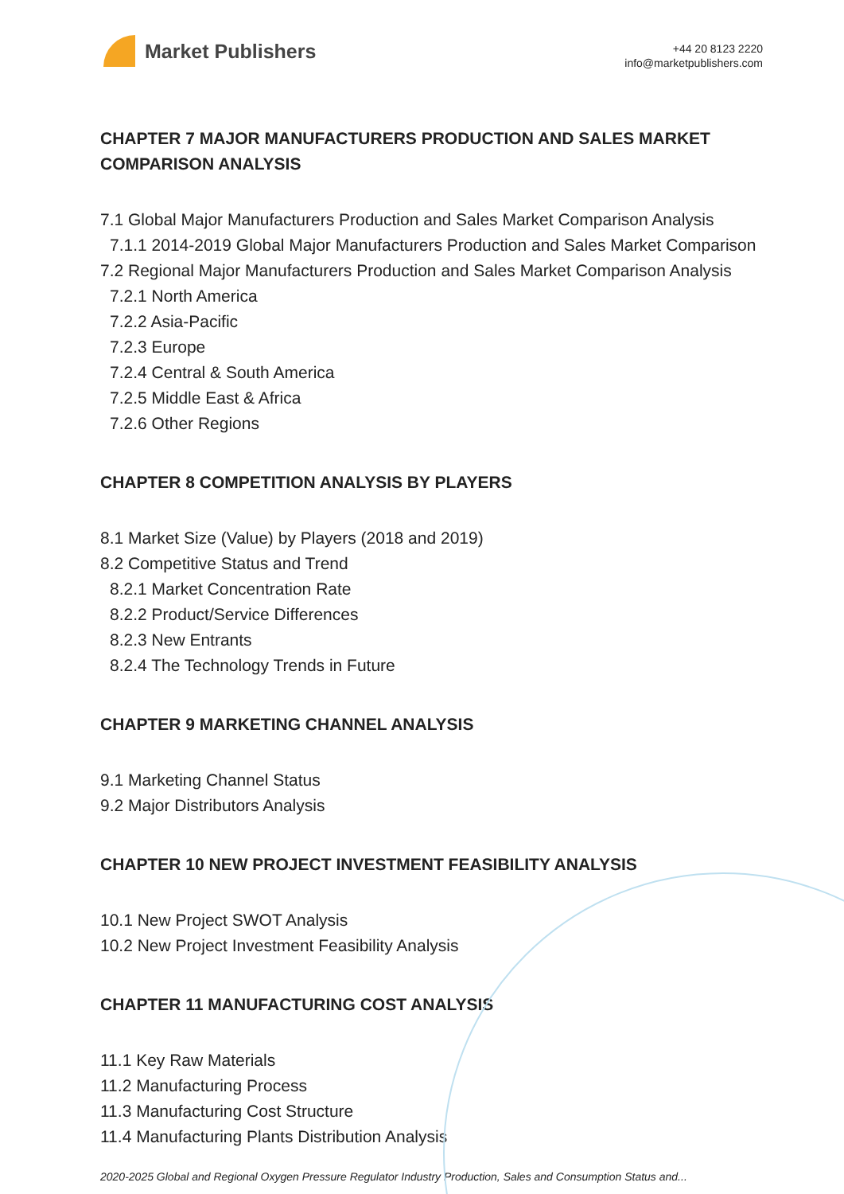Market Publishers
+44 20 8123 2220
info@marketpublishers.com
CHAPTER 7 MAJOR MANUFACTURERS PRODUCTION AND SALES MARKET COMPARISON ANALYSIS
7.1 Global Major Manufacturers Production and Sales Market Comparison Analysis
7.1.1 2014-2019 Global Major Manufacturers Production and Sales Market Comparison
7.2 Regional Major Manufacturers Production and Sales Market Comparison Analysis
7.2.1 North America
7.2.2 Asia-Pacific
7.2.3 Europe
7.2.4 Central & South America
7.2.5 Middle East & Africa
7.2.6 Other Regions
CHAPTER 8 COMPETITION ANALYSIS BY PLAYERS
8.1 Market Size (Value) by Players (2018 and 2019)
8.2 Competitive Status and Trend
8.2.1 Market Concentration Rate
8.2.2 Product/Service Differences
8.2.3 New Entrants
8.2.4 The Technology Trends in Future
CHAPTER 9 MARKETING CHANNEL ANALYSIS
9.1 Marketing Channel Status
9.2 Major Distributors Analysis
CHAPTER 10 NEW PROJECT INVESTMENT FEASIBILITY ANALYSIS
10.1 New Project SWOT Analysis
10.2 New Project Investment Feasibility Analysis
CHAPTER 11 MANUFACTURING COST ANALYSIS
11.1 Key Raw Materials
11.2 Manufacturing Process
11.3 Manufacturing Cost Structure
11.4 Manufacturing Plants Distribution Analysis
2020-2025 Global and Regional Oxygen Pressure Regulator Industry Production, Sales and Consumption Status and...